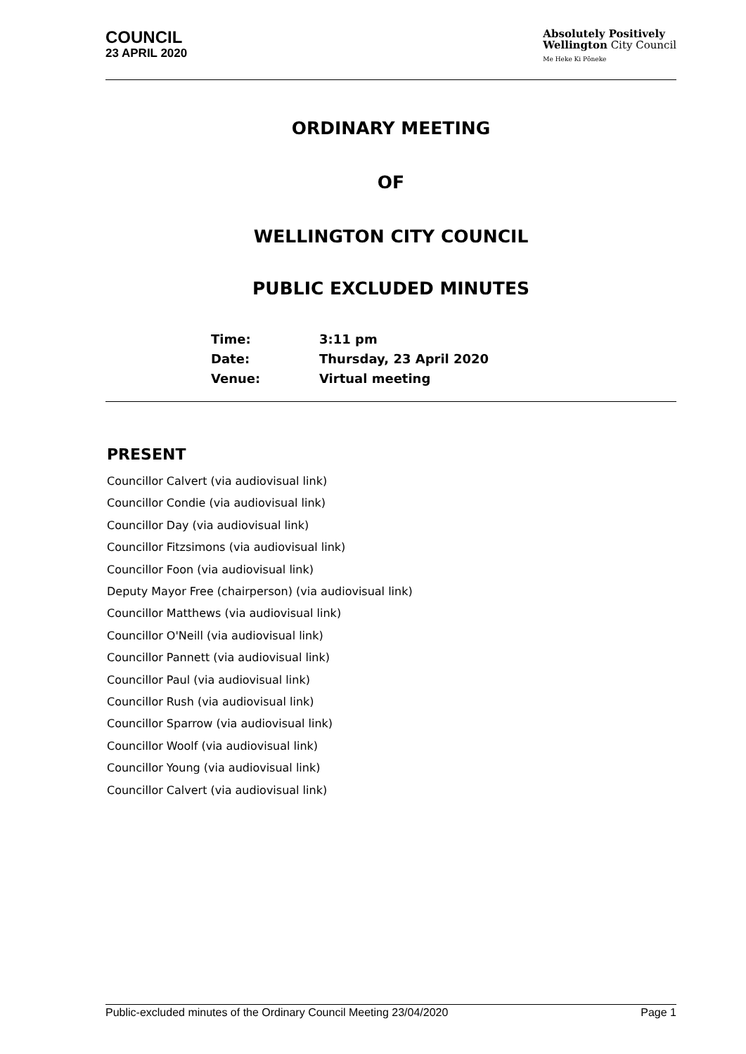COUNCIL
23 APRIL 2020
Absolutely Positively
Wellington City Council
Me Heke Ki Pōneke
ORDINARY MEETING
OF
WELLINGTON CITY COUNCIL
PUBLIC EXCLUDED MINUTES
| Time: | 3:11 pm |
| Date: | Thursday, 23 April 2020 |
| Venue: | Virtual meeting |
PRESENT
Councillor Calvert (via audiovisual link)
Councillor Condie (via audiovisual link)
Councillor Day (via audiovisual link)
Councillor Fitzsimons (via audiovisual link)
Councillor Foon (via audiovisual link)
Deputy Mayor Free (chairperson) (via audiovisual link)
Councillor Matthews (via audiovisual link)
Councillor O'Neill (via audiovisual link)
Councillor Pannett (via audiovisual link)
Councillor Paul (via audiovisual link)
Councillor Rush (via audiovisual link)
Councillor Sparrow (via audiovisual link)
Councillor Woolf (via audiovisual link)
Councillor Young (via audiovisual link)
Councillor Calvert (via audiovisual link)
Public-excluded minutes of the Ordinary Council Meeting 23/04/2020 Page 1